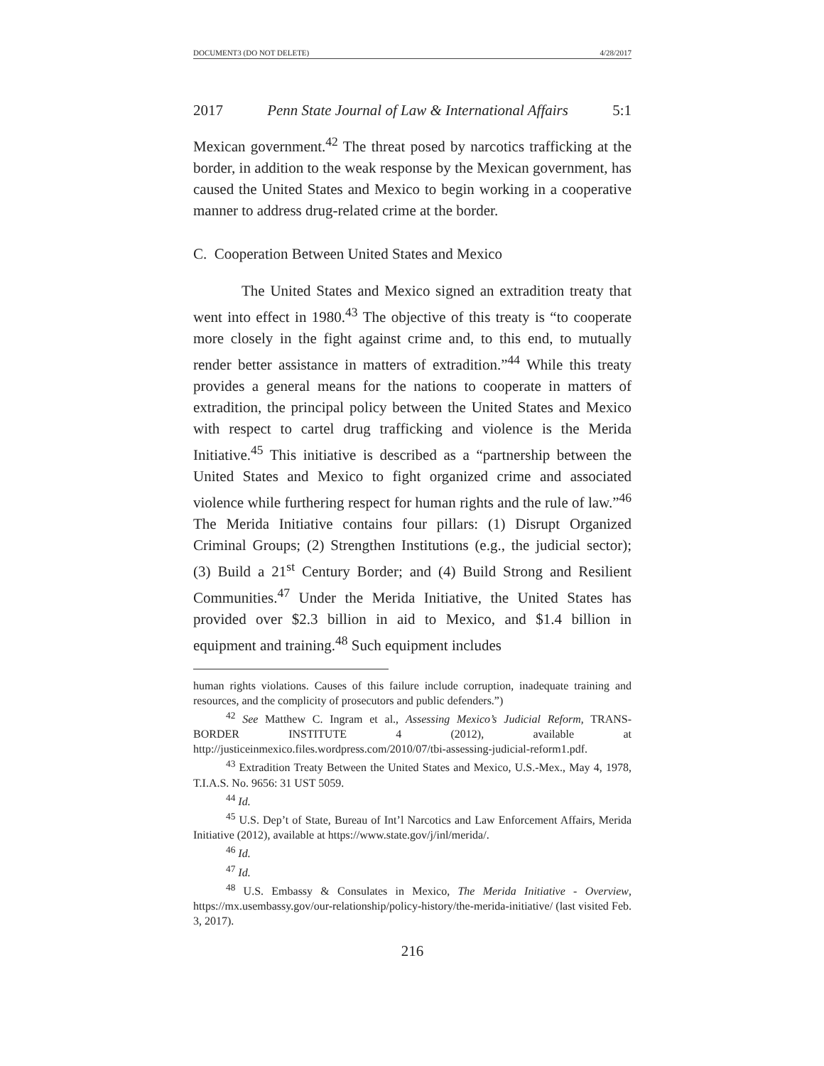DOCUMENT3 (DO NOT DELETE) 4/28/2017
2017 Penn State Journal of Law & International Affairs 5:1
Mexican government.<sup>42</sup> The threat posed by narcotics trafficking at the border, in addition to the weak response by the Mexican government, has caused the United States and Mexico to begin working in a cooperative manner to address drug-related crime at the border.
C. Cooperation Between United States and Mexico
The United States and Mexico signed an extradition treaty that went into effect in 1980.<sup>43</sup> The objective of this treaty is “to cooperate more closely in the fight against crime and, to this end, to mutually render better assistance in matters of extradition.”<sup>44</sup> While this treaty provides a general means for the nations to cooperate in matters of extradition, the principal policy between the United States and Mexico with respect to cartel drug trafficking and violence is the Merida Initiative.<sup>45</sup> This initiative is described as a “partnership between the United States and Mexico to fight organized crime and associated violence while furthering respect for human rights and the rule of law.”<sup>46</sup> The Merida Initiative contains four pillars: (1) Disrupt Organized Criminal Groups; (2) Strengthen Institutions (e.g., the judicial sector); (3) Build a 21<sup>st</sup> Century Border; and (4) Build Strong and Resilient Communities.<sup>47</sup> Under the Merida Initiative, the United States has provided over $2.3 billion in aid to Mexico, and $1.4 billion in equipment and training.<sup>48</sup> Such equipment includes
human rights violations. Causes of this failure include corruption, inadequate training and resources, and the complicity of prosecutors and public defenders.”)
<sup>42</sup> See Matthew C. Ingram et al., Assessing Mexico’s Judicial Reform, TRANS-BORDER INSTITUTE 4 (2012), available at http://justiceinmexico.files.wordpress.com/2010/07/tbi-assessing-judicial-reform1.pdf.
<sup>43</sup> Extradition Treaty Between the United States and Mexico, U.S.-Mex., May 4, 1978, T.I.A.S. No. 9656: 31 UST 5059.
<sup>44</sup> Id.
<sup>45</sup> U.S. Dep’t of State, Bureau of Int’l Narcotics and Law Enforcement Affairs, Merida Initiative (2012), available at https://www.state.gov/j/inl/merida/.
<sup>46</sup> Id.
<sup>47</sup> Id.
<sup>48</sup> U.S. Embassy & Consulates in Mexico, The Merida Initiative - Overview, https://mx.usembassy.gov/our-relationship/policy-history/the-merida-initiative/ (last visited Feb. 3, 2017).
216